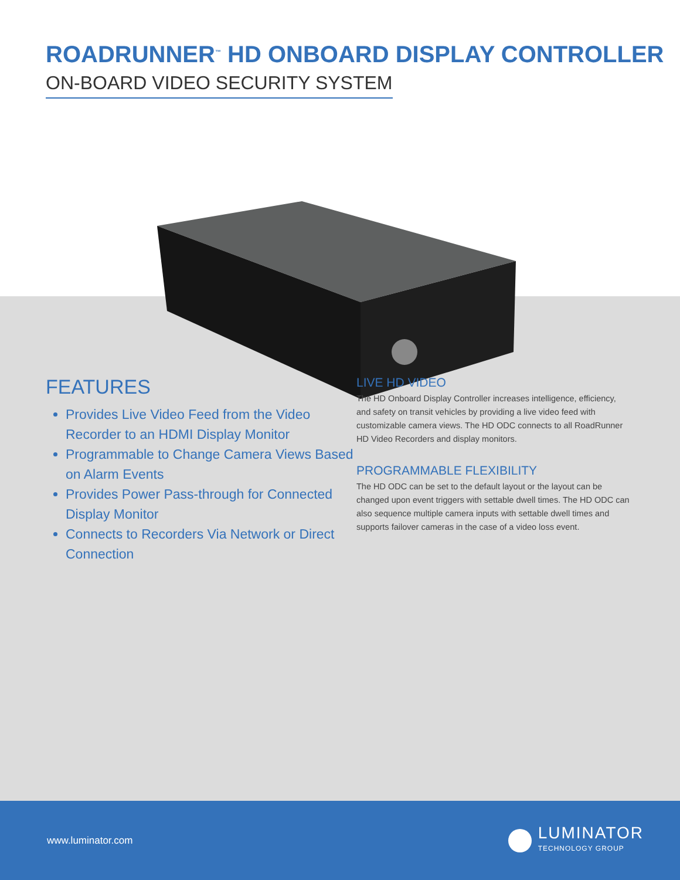ROADRUNNER<sup>™</sup> HD ONBOARD DISPLAY CONTROLLER
ON-BOARD VIDEO SECURITY SYSTEM
FEATURES
Provides Live Video Feed from the Video Recorder to an HDMI Display Monitor
Programmable to Change Camera Views Based on Alarm Events
Provides Power Pass-through for Connected Display Monitor
Connects to Recorders Via Network or Direct Connection
LIVE HD VIDEO
The HD Onboard Display Controller increases intelligence, efficiency, and safety on transit vehicles by providing a live video feed with customizable camera views. The HD ODC connects to all RoadRunner HD Video Recorders and display monitors.
PROGRAMMABLE FLEXIBILITY
The HD ODC can be set to the default layout or the layout can be changed upon event triggers with settable dwell times. The HD ODC can also sequence multiple camera inputs with settable dwell times and supports failover cameras in the case of a video loss event.
www.luminator.com
LUMINATOR
TECHNOLOGY GROUP